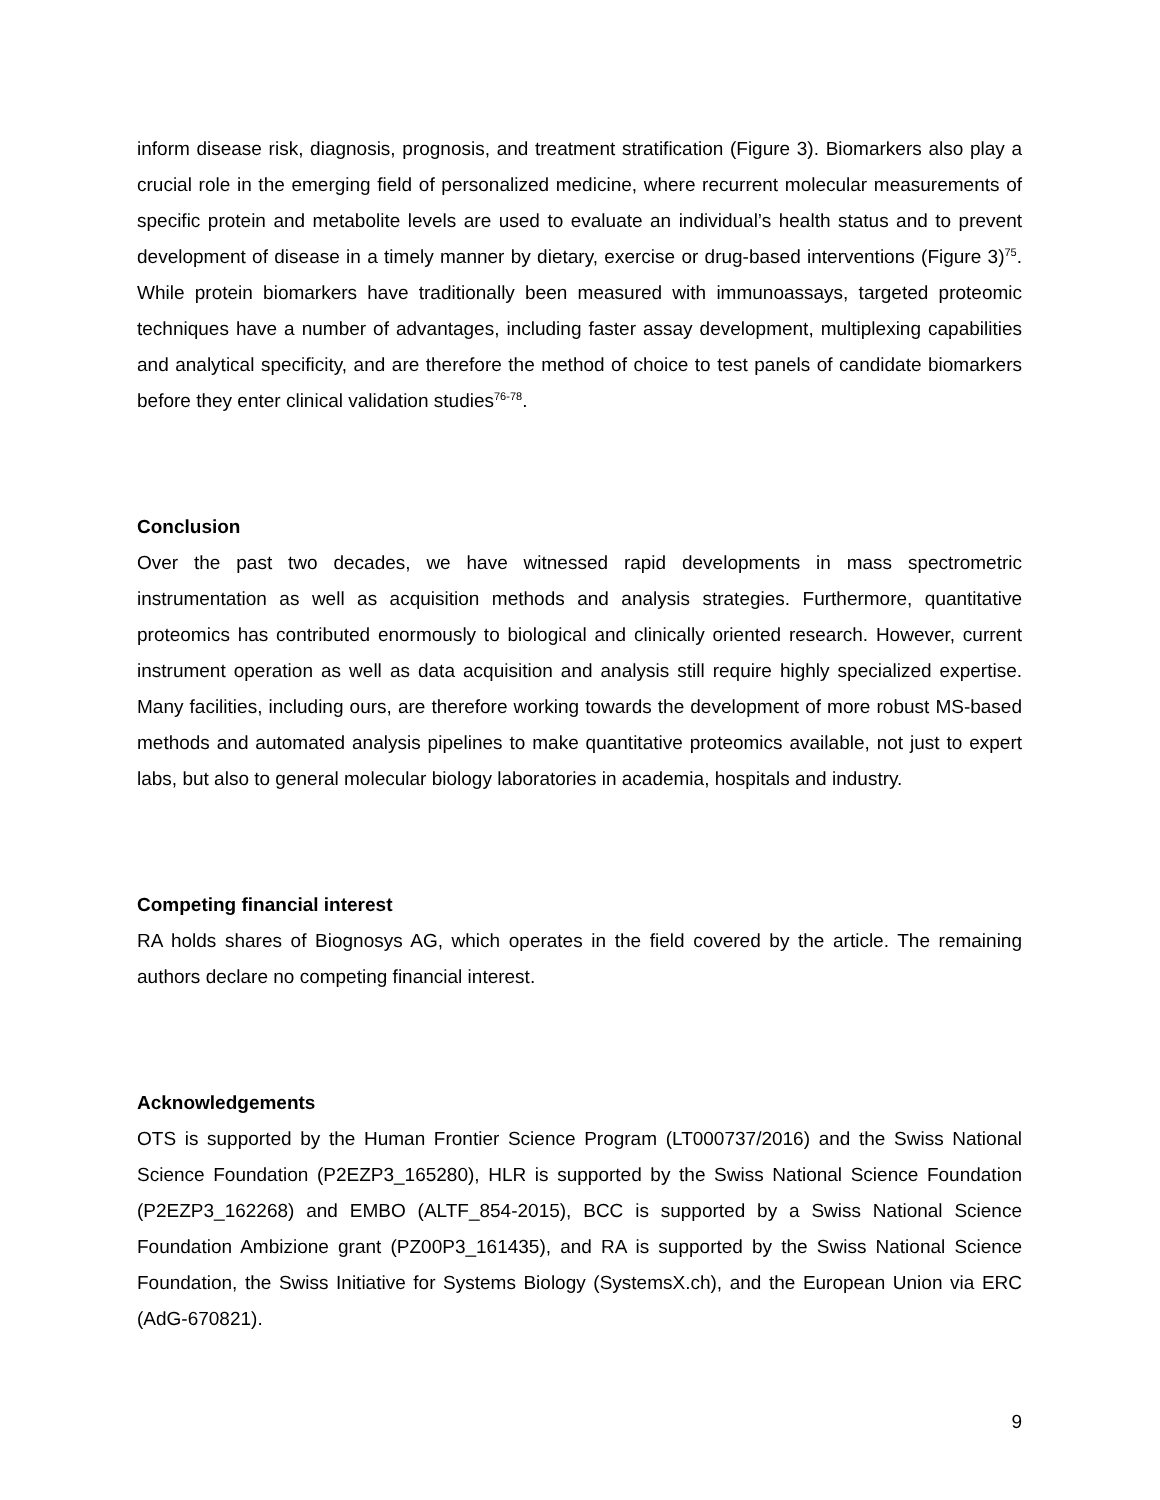inform disease risk, diagnosis, prognosis, and treatment stratification (Figure 3). Biomarkers also play a crucial role in the emerging field of personalized medicine, where recurrent molecular measurements of specific protein and metabolite levels are used to evaluate an individual’s health status and to prevent development of disease in a timely manner by dietary, exercise or drug-based interventions (Figure 3)<sup>75</sup>. While protein biomarkers have traditionally been measured with immunoassays, targeted proteomic techniques have a number of advantages, including faster assay development, multiplexing capabilities and analytical specificity, and are therefore the method of choice to test panels of candidate biomarkers before they enter clinical validation studies<sup>76-78</sup>.
Conclusion
Over the past two decades, we have witnessed rapid developments in mass spectrometric instrumentation as well as acquisition methods and analysis strategies. Furthermore, quantitative proteomics has contributed enormously to biological and clinically oriented research. However, current instrument operation as well as data acquisition and analysis still require highly specialized expertise. Many facilities, including ours, are therefore working towards the development of more robust MS-based methods and automated analysis pipelines to make quantitative proteomics available, not just to expert labs, but also to general molecular biology laboratories in academia, hospitals and industry.
Competing financial interest
RA holds shares of Biognosys AG, which operates in the field covered by the article. The remaining authors declare no competing financial interest.
Acknowledgements
OTS is supported by the Human Frontier Science Program (LT000737/2016) and the Swiss National Science Foundation (P2EZP3_165280), HLR is supported by the Swiss National Science Foundation (P2EZP3_162268) and EMBO (ALTF_854-2015), BCC is supported by a Swiss National Science Foundation Ambizione grant (PZ00P3_161435), and RA is supported by the Swiss National Science Foundation, the Swiss Initiative for Systems Biology (SystemsX.ch), and the European Union via ERC (AdG-670821).
9